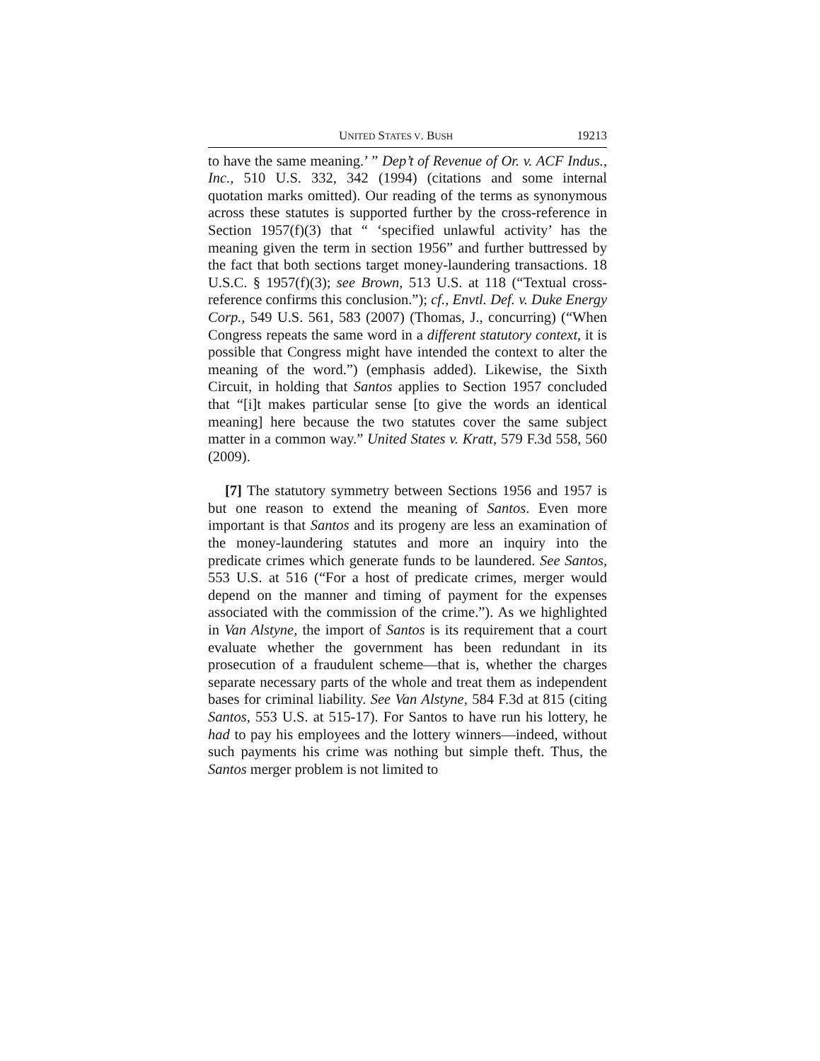UNITED STATES V. BUSH 19213
to have the same meaning.’ ” Dep’t of Revenue of Or. v. ACF Indus., Inc., 510 U.S. 332, 342 (1994) (citations and some internal quotation marks omitted). Our reading of the terms as synonymous across these statutes is supported further by the cross-reference in Section 1957(f)(3) that “ ‘specified unlawful activity’ has the meaning given the term in section 1956” and further buttressed by the fact that both sections target money-laundering transactions. 18 U.S.C. § 1957(f)(3); see Brown, 513 U.S. at 118 (“Textual cross-reference confirms this conclusion.”); cf., Envtl. Def. v. Duke Energy Corp., 549 U.S. 561, 583 (2007) (Thomas, J., concurring) (“When Congress repeats the same word in a different statutory context, it is possible that Congress might have intended the context to alter the meaning of the word.”) (emphasis added). Likewise, the Sixth Circuit, in holding that Santos applies to Section 1957 concluded that “[i]t makes particular sense [to give the words an identical meaning] here because the two statutes cover the same subject matter in a common way.” United States v. Kratt, 579 F.3d 558, 560 (2009).
[7] The statutory symmetry between Sections 1956 and 1957 is but one reason to extend the meaning of Santos. Even more important is that Santos and its progeny are less an examination of the money-laundering statutes and more an inquiry into the predicate crimes which generate funds to be laundered. See Santos, 553 U.S. at 516 (“For a host of predicate crimes, merger would depend on the manner and timing of payment for the expenses associated with the commission of the crime.”). As we highlighted in Van Alstyne, the import of Santos is its requirement that a court evaluate whether the government has been redundant in its prosecution of a fraudulent scheme—that is, whether the charges separate necessary parts of the whole and treat them as independent bases for criminal liability. See Van Alstyne, 584 F.3d at 815 (citing Santos, 553 U.S. at 515-17). For Santos to have run his lottery, he had to pay his employees and the lottery winners—indeed, without such payments his crime was nothing but simple theft. Thus, the Santos merger problem is not limited to